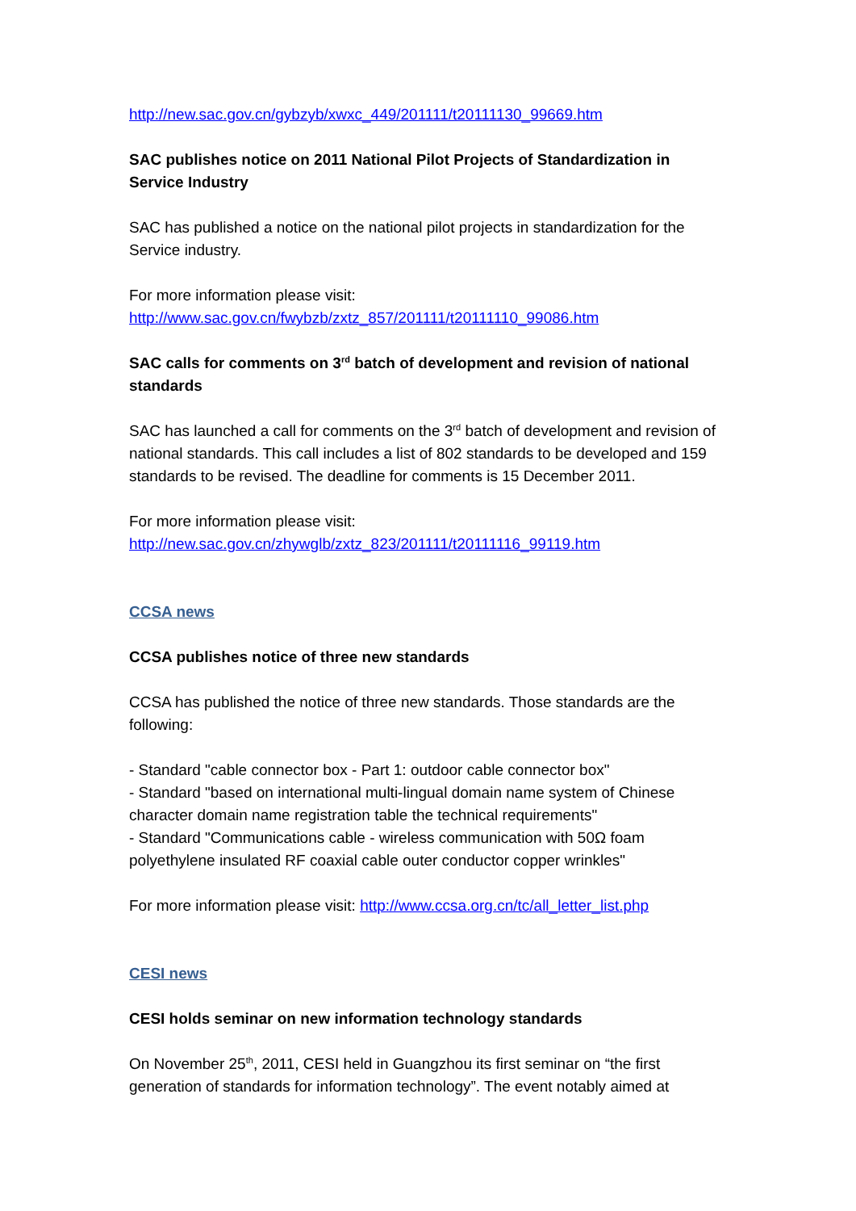http://new.sac.gov.cn/gybzyb/xwxc_449/201111/t20111130_99669.htm
SAC publishes notice on 2011 National Pilot Projects of Standardization in Service Industry
SAC has published a notice on the national pilot projects in standardization for the Service industry.
For more information please visit:
http://www.sac.gov.cn/fwybzb/zxtz_857/201111/t20111110_99086.htm
SAC calls for comments on 3<sup>rd</sup> batch of development and revision of national standards
SAC has launched a call for comments on the 3<sup>rd</sup> batch of development and revision of national standards. This call includes a list of 802 standards to be developed and 159 standards to be revised. The deadline for comments is 15 December 2011.
For more information please visit:
http://new.sac.gov.cn/zhywglb/zxtz_823/201111/t20111116_99119.htm
CCSA news
CCSA publishes notice of three new standards
CCSA has published the notice of three new standards. Those standards are the following:
- Standard "cable connector box - Part 1: outdoor cable connector box"
- Standard "based on international multi-lingual domain name system of Chinese character domain name registration table the technical requirements"
- Standard "Communications cable - wireless communication with 50Ω foam polyethylene insulated RF coaxial cable outer conductor copper wrinkles"
For more information please visit: http://www.ccsa.org.cn/tc/all_letter_list.php
CESI news
CESI holds seminar on new information technology standards
On November 25<sup>th</sup>, 2011, CESI held in Guangzhou its first seminar on “the first generation of standards for information technology”. The event notably aimed at